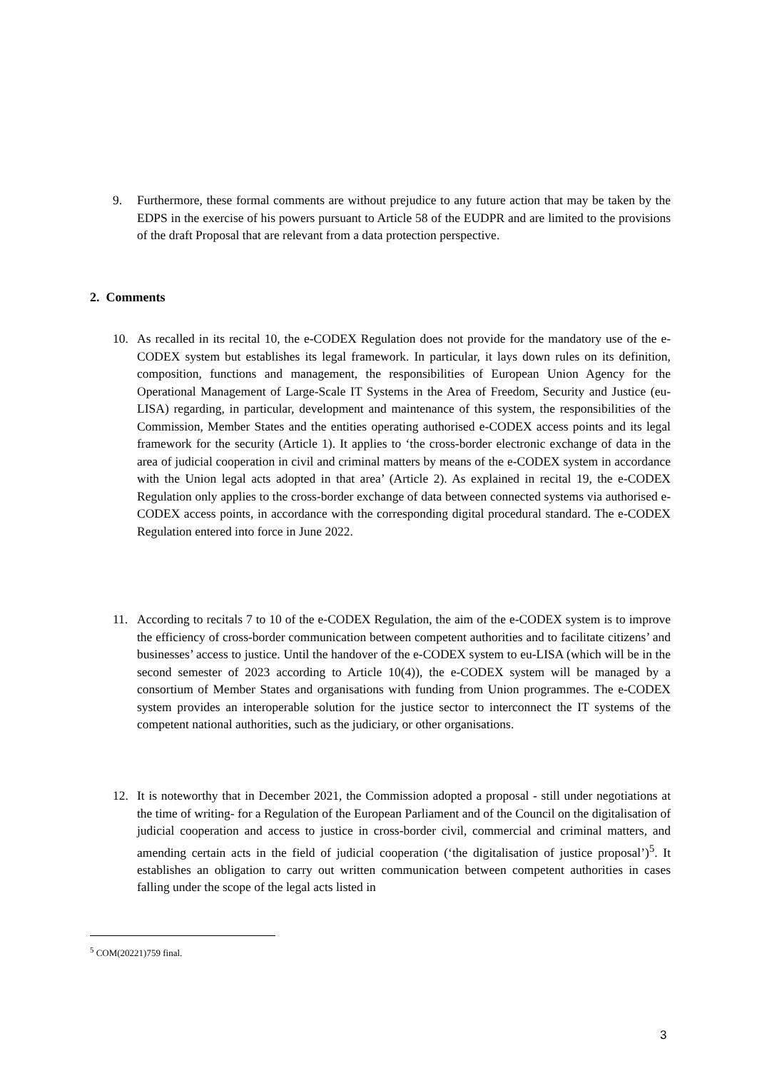9. Furthermore, these formal comments are without prejudice to any future action that may be taken by the EDPS in the exercise of his powers pursuant to Article 58 of the EUDPR and are limited to the provisions of the draft Proposal that are relevant from a data protection perspective.
2. Comments
10. As recalled in its recital 10, the e-CODEX Regulation does not provide for the mandatory use of the e-CODEX system but establishes its legal framework. In particular, it lays down rules on its definition, composition, functions and management, the responsibilities of European Union Agency for the Operational Management of Large-Scale IT Systems in the Area of Freedom, Security and Justice (eu-LISA) regarding, in particular, development and maintenance of this system, the responsibilities of the Commission, Member States and the entities operating authorised e-CODEX access points and its legal framework for the security (Article 1). It applies to ‘the cross-border electronic exchange of data in the area of judicial cooperation in civil and criminal matters by means of the e-CODEX system in accordance with the Union legal acts adopted in that area’ (Article 2). As explained in recital 19, the e-CODEX Regulation only applies to the cross-border exchange of data between connected systems via authorised e-CODEX access points, in accordance with the corresponding digital procedural standard. The e-CODEX Regulation entered into force in June 2022.
11. According to recitals 7 to 10 of the e-CODEX Regulation, the aim of the e-CODEX system is to improve the efficiency of cross-border communication between competent authorities and to facilitate citizens’ and businesses’ access to justice. Until the handover of the e-CODEX system to eu-LISA (which will be in the second semester of 2023 according to Article 10(4)), the e-CODEX system will be managed by a consortium of Member States and organisations with funding from Union programmes. The e-CODEX system provides an interoperable solution for the justice sector to interconnect the IT systems of the competent national authorities, such as the judiciary, or other organisations.
12. It is noteworthy that in December 2021, the Commission adopted a proposal - still under negotiations at the time of writing- for a Regulation of the European Parliament and of the Council on the digitalisation of judicial cooperation and access to justice in cross-border civil, commercial and criminal matters, and amending certain acts in the field of judicial cooperation (‘the digitalisation of justice proposal’)<sup>5</sup>. It establishes an obligation to carry out written communication between competent authorities in cases falling under the scope of the legal acts listed in
<sup>5</sup> COM(20221)759 final.
3